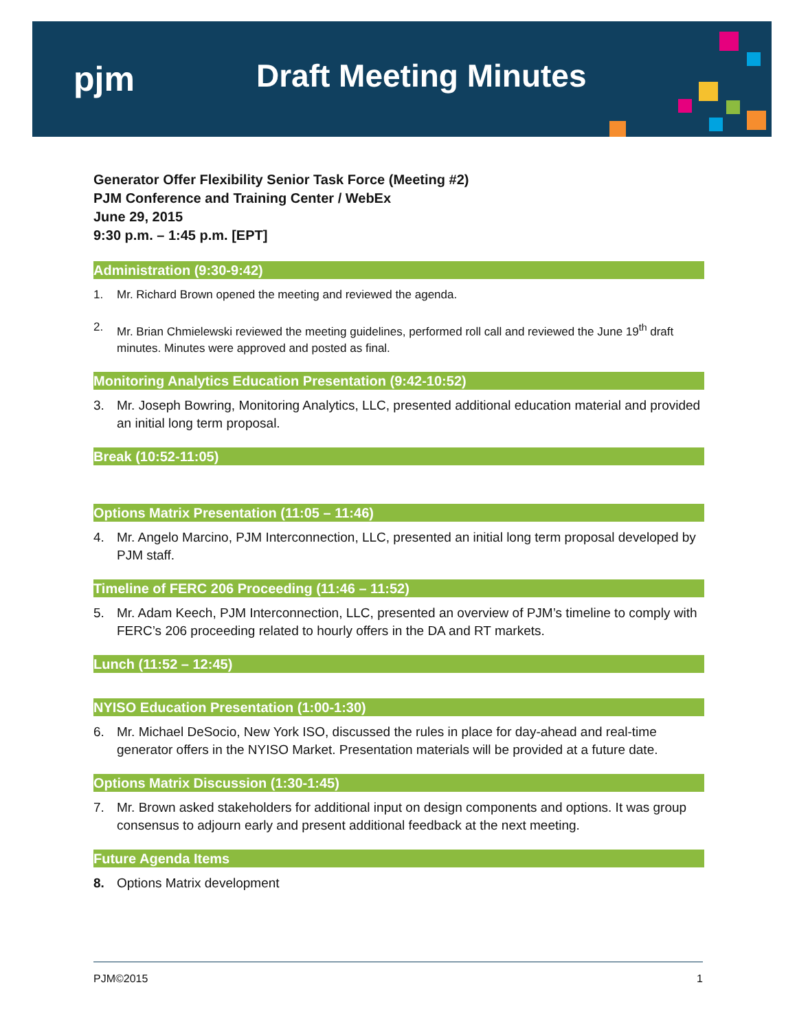pjm Draft Meeting Minutes
Generator Offer Flexibility Senior Task Force (Meeting #2)
PJM Conference and Training Center / WebEx
June 29, 2015
9:30 p.m. – 1:45 p.m. [EPT]
Administration (9:30-9:42)
1. Mr. Richard Brown opened the meeting and reviewed the agenda.
2. Mr. Brian Chmielewski reviewed the meeting guidelines, performed roll call and reviewed the June 19<sup>th</sup> draft minutes. Minutes were approved and posted as final.
Monitoring Analytics Education Presentation (9:42-10:52)
3. Mr. Joseph Bowring, Monitoring Analytics, LLC, presented additional education material and provided an initial long term proposal.
Break (10:52-11:05)
Options Matrix Presentation (11:05 – 11:46)
4. Mr. Angelo Marcino, PJM Interconnection, LLC, presented an initial long term proposal developed by PJM staff.
Timeline of FERC 206 Proceeding (11:46 – 11:52)
5. Mr. Adam Keech, PJM Interconnection, LLC, presented an overview of PJM’s timeline to comply with FERC’s 206 proceeding related to hourly offers in the DA and RT markets.
Lunch (11:52 – 12:45)
NYISO Education Presentation (1:00-1:30)
6. Mr. Michael DeSocio, New York ISO, discussed the rules in place for day-ahead and real-time generator offers in the NYISO Market. Presentation materials will be provided at a future date.
Options Matrix Discussion (1:30-1:45)
7. Mr. Brown asked stakeholders for additional input on design components and options. It was group consensus to adjourn early and present additional feedback at the next meeting.
Future Agenda Items
8. Options Matrix development
PJM©2015 1